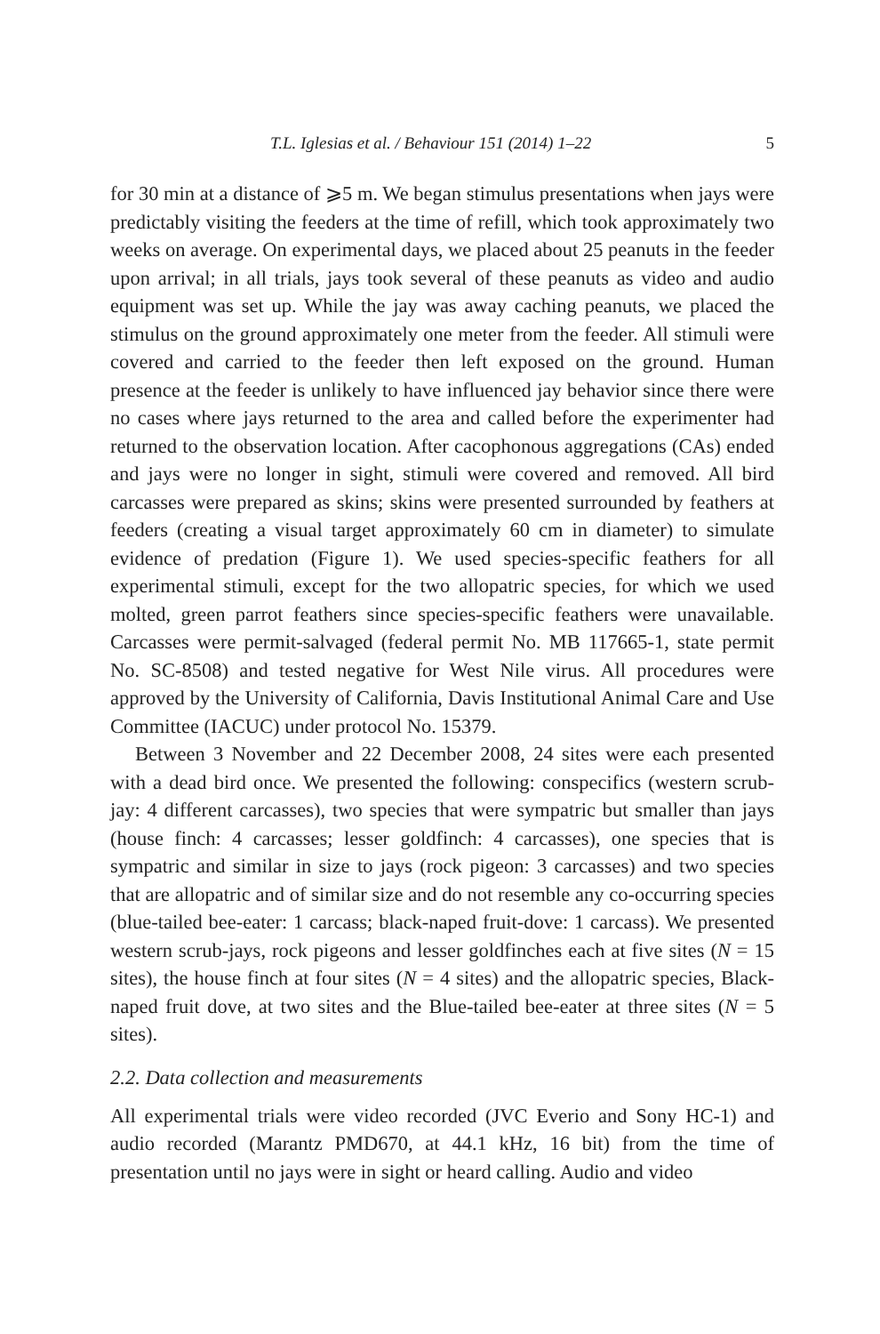T.L. Iglesias et al. / Behaviour 151 (2014) 1–22 5
for 30 min at a distance of ⩾5 m. We began stimulus presentations when jays were predictably visiting the feeders at the time of refill, which took approximately two weeks on average. On experimental days, we placed about 25 peanuts in the feeder upon arrival; in all trials, jays took several of these peanuts as video and audio equipment was set up. While the jay was away caching peanuts, we placed the stimulus on the ground approximately one meter from the feeder. All stimuli were covered and carried to the feeder then left exposed on the ground. Human presence at the feeder is unlikely to have influenced jay behavior since there were no cases where jays returned to the area and called before the experimenter had returned to the observation location. After cacophonous aggregations (CAs) ended and jays were no longer in sight, stimuli were covered and removed. All bird carcasses were prepared as skins; skins were presented surrounded by feathers at feeders (creating a visual target approximately 60 cm in diameter) to simulate evidence of predation (Figure 1). We used species-specific feathers for all experimental stimuli, except for the two allopatric species, for which we used molted, green parrot feathers since species-specific feathers were unavailable. Carcasses were permit-salvaged (federal permit No. MB 117665-1, state permit No. SC-8508) and tested negative for West Nile virus. All procedures were approved by the University of California, Davis Institutional Animal Care and Use Committee (IACUC) under protocol No. 15379.
Between 3 November and 22 December 2008, 24 sites were each presented with a dead bird once. We presented the following: conspecifics (western scrub-jay: 4 different carcasses), two species that were sympatric but smaller than jays (house finch: 4 carcasses; lesser goldfinch: 4 carcasses), one species that is sympatric and similar in size to jays (rock pigeon: 3 carcasses) and two species that are allopatric and of similar size and do not resemble any co-occurring species (blue-tailed bee-eater: 1 carcass; black-naped fruit-dove: 1 carcass). We presented western scrub-jays, rock pigeons and lesser goldfinches each at five sites (N = 15 sites), the house finch at four sites (N = 4 sites) and the allopatric species, Black-naped fruit dove, at two sites and the Blue-tailed bee-eater at three sites (N = 5 sites).
2.2. Data collection and measurements
All experimental trials were video recorded (JVC Everio and Sony HC-1) and audio recorded (Marantz PMD670, at 44.1 kHz, 16 bit) from the time of presentation until no jays were in sight or heard calling. Audio and video